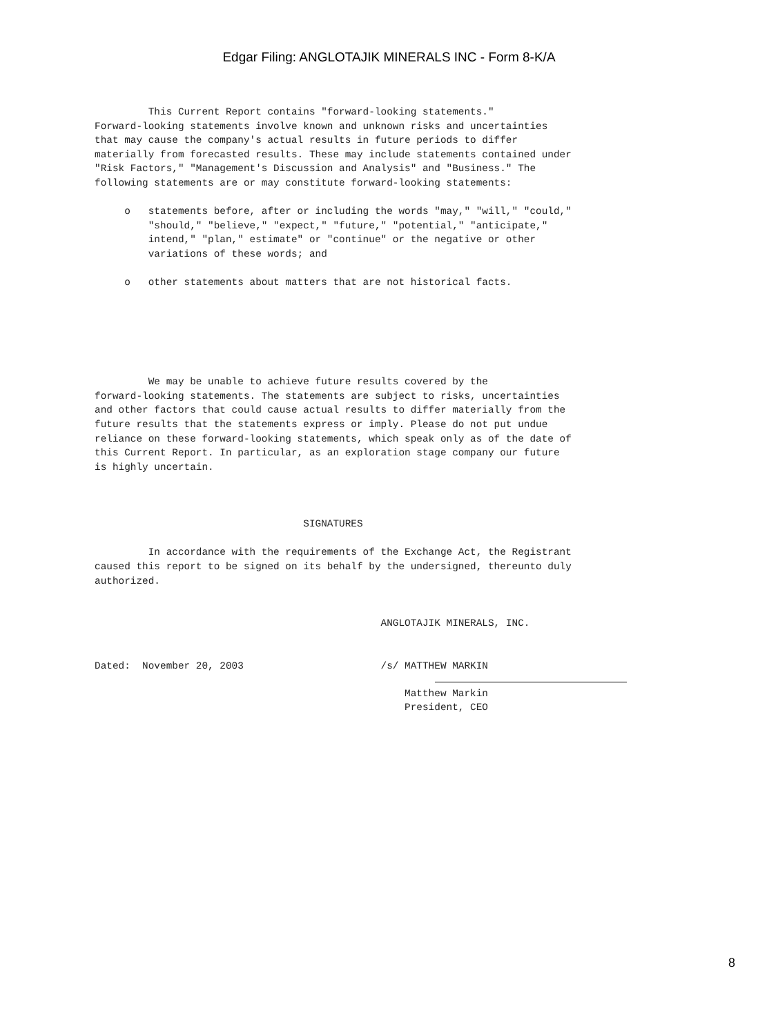Edgar Filing: ANGLOTAJIK MINERALS INC - Form 8-K/A
         This Current Report contains "forward-looking statements."
Forward-looking statements involve known and unknown risks and uncertainties
that may cause the company's actual results in future periods to differ
materially from forecasted results. These may include statements contained under
"Risk Factors," "Management's Discussion and Analysis" and "Business." The
following statements are or may constitute forward-looking statements:

     o   statements before, after or including the words "may," "will," "could,"
         "should," "believe," "expect," "future," "potential," "anticipate,"
         intend," "plan," estimate" or "continue" or the negative or other
         variations of these words; and

     o   other statements about matters that are not historical facts.






         We may be unable to achieve future results covered by the
forward-looking statements. The statements are subject to risks, uncertainties
and other factors that could cause actual results to differ materially from the
future results that the statements express or imply. Please do not put undue
reliance on these forward-looking statements, which speak only as of the date of
this Current Report. In particular, as an exploration stage company our future
is highly uncertain.



                                   SIGNATURES

         In accordance with the requirements of the Exchange Act, the Registrant
caused this report to be signed on its behalf by the undersigned, thereunto duly
authorized.


                                                ANGLOTAJIK MINERALS, INC.


Dated:  November 20, 2003                       /s/ MATTHEW MARKIN
                                                    Matthew Markin
                                                    President, CEO
8